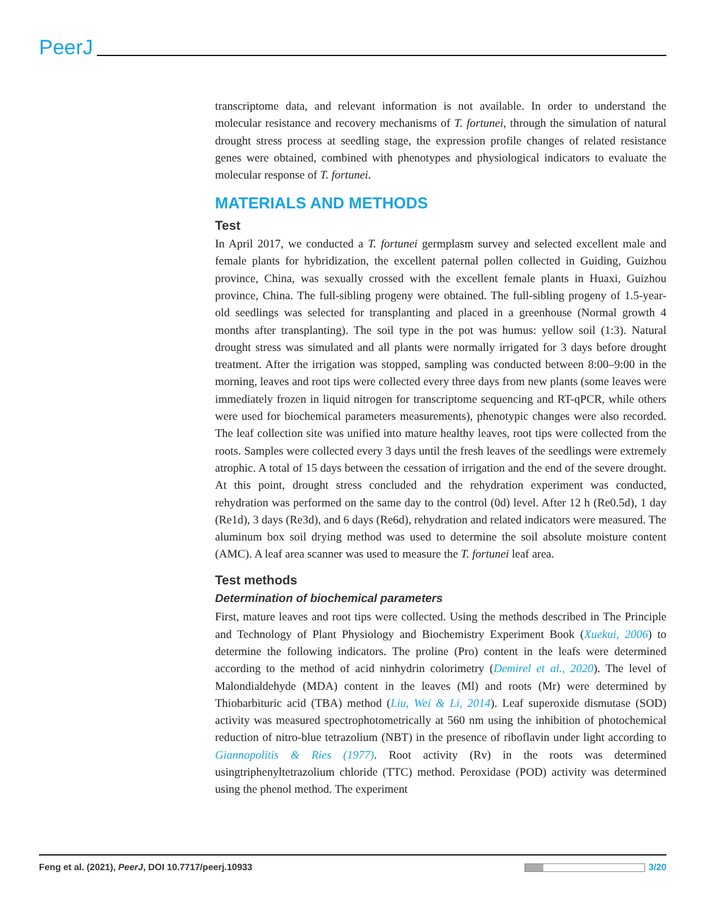PeerJ
transcriptome data, and relevant information is not available. In order to understand the molecular resistance and recovery mechanisms of T. fortunei, through the simulation of natural drought stress process at seedling stage, the expression profile changes of related resistance genes were obtained, combined with phenotypes and physiological indicators to evaluate the molecular response of T. fortunei.
MATERIALS AND METHODS
Test
In April 2017, we conducted a T. fortunei germplasm survey and selected excellent male and female plants for hybridization, the excellent paternal pollen collected in Guiding, Guizhou province, China, was sexually crossed with the excellent female plants in Huaxi, Guizhou province, China. The full-sibling progeny were obtained. The full-sibling progeny of 1.5-year-old seedlings was selected for transplanting and placed in a greenhouse (Normal growth 4 months after transplanting). The soil type in the pot was humus: yellow soil (1:3). Natural drought stress was simulated and all plants were normally irrigated for 3 days before drought treatment. After the irrigation was stopped, sampling was conducted between 8:00–9:00 in the morning, leaves and root tips were collected every three days from new plants (some leaves were immediately frozen in liquid nitrogen for transcriptome sequencing and RT-qPCR, while others were used for biochemical parameters measurements), phenotypic changes were also recorded. The leaf collection site was unified into mature healthy leaves, root tips were collected from the roots. Samples were collected every 3 days until the fresh leaves of the seedlings were extremely atrophic. A total of 15 days between the cessation of irrigation and the end of the severe drought. At this point, drought stress concluded and the rehydration experiment was conducted, rehydration was performed on the same day to the control (0d) level. After 12 h (Re0.5d), 1 day (Re1d), 3 days (Re3d), and 6 days (Re6d), rehydration and related indicators were measured. The aluminum box soil drying method was used to determine the soil absolute moisture content (AMC). A leaf area scanner was used to measure the T. fortunei leaf area.
Test methods
Determination of biochemical parameters
First, mature leaves and root tips were collected. Using the methods described in The Principle and Technology of Plant Physiology and Biochemistry Experiment Book (Xuekui, 2006) to determine the following indicators. The proline (Pro) content in the leafs were determined according to the method of acid ninhydrin colorimetry (Demirel et al., 2020). The level of Malondialdehyde (MDA) content in the leaves (Ml) and roots (Mr) were determined by Thiobarbituric acid (TBA) method (Liu, Wei & Li, 2014). Leaf superoxide dismutase (SOD) activity was measured spectrophotometrically at 560 nm using the inhibition of photochemical reduction of nitro-blue tetrazolium (NBT) in the presence of riboflavin under light according to Giannopolitis & Ries (1977). Root activity (Rv) in the roots was determined usingtriphenyltetrazolium chloride (TTC) method. Peroxidase (POD) activity was determined using the phenol method. The experiment
Feng et al. (2021), PeerJ, DOI 10.7717/peerj.10933 3/20